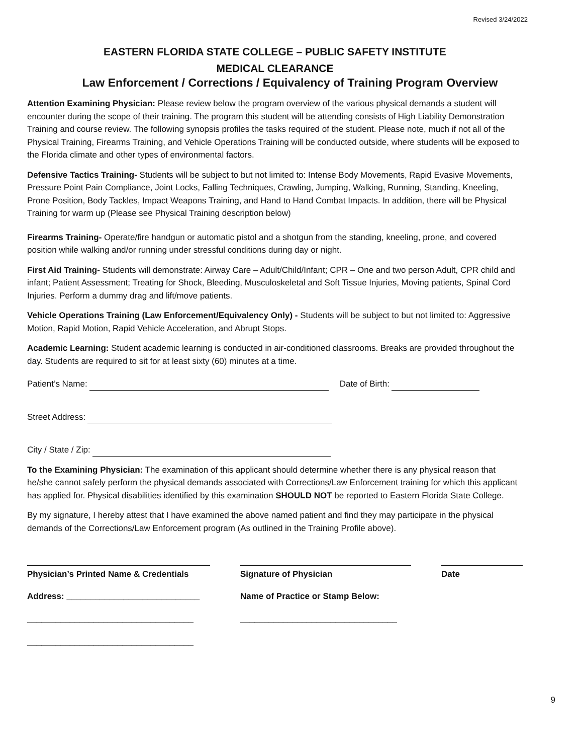Revised 3/24/2022
EASTERN FLORIDA STATE COLLEGE – PUBLIC SAFETY INSTITUTE
MEDICAL CLEARANCE
Law Enforcement / Corrections / Equivalency of Training Program Overview
Attention Examining Physician: Please review below the program overview of the various physical demands a student will encounter during the scope of their training. The program this student will be attending consists of High Liability Demonstration Training and course review. The following synopsis profiles the tasks required of the student. Please note, much if not all of the Physical Training, Firearms Training, and Vehicle Operations Training will be conducted outside, where students will be exposed to the Florida climate and other types of environmental factors.
Defensive Tactics Training- Students will be subject to but not limited to: Intense Body Movements, Rapid Evasive Movements, Pressure Point Pain Compliance, Joint Locks, Falling Techniques, Crawling, Jumping, Walking, Running, Standing, Kneeling, Prone Position, Body Tackles, Impact Weapons Training, and Hand to Hand Combat Impacts. In addition, there will be Physical Training for warm up (Please see Physical Training description below)
Firearms Training- Operate/fire handgun or automatic pistol and a shotgun from the standing, kneeling, prone, and covered position while walking and/or running under stressful conditions during day or night.
First Aid Training- Students will demonstrate: Airway Care – Adult/Child/Infant; CPR – One and two person Adult, CPR child and infant; Patient Assessment; Treating for Shock, Bleeding, Musculoskeletal and Soft Tissue Injuries, Moving patients, Spinal Cord Injuries. Perform a dummy drag and lift/move patients.
Vehicle Operations Training (Law Enforcement/Equivalency Only) - Students will be subject to but not limited to: Aggressive Motion, Rapid Motion, Rapid Vehicle Acceleration, and Abrupt Stops.
Academic Learning: Student academic learning is conducted in air-conditioned classrooms. Breaks are provided throughout the day. Students are required to sit for at least sixty (60) minutes at a time.
Patient’s Name: Date of Birth:
Street Address:
City / State / Zip:
To the Examining Physician: The examination of this applicant should determine whether there is any physical reason that he/she cannot safely perform the physical demands associated with Corrections/Law Enforcement training for which this applicant has applied for. Physical disabilities identified by this examination SHOULD NOT be reported to Eastern Florida State College.
By my signature, I hereby attest that I have examined the above named patient and find they may participate in the physical demands of the Corrections/Law Enforcement program (As outlined in the Training Profile above).
Physician’s Printed Name & Credentials
Address: ____________________________
___________________________________
___________________________________
Signature of Physician
Name of Practice or Stamp Below:
_________________________________
Date
9